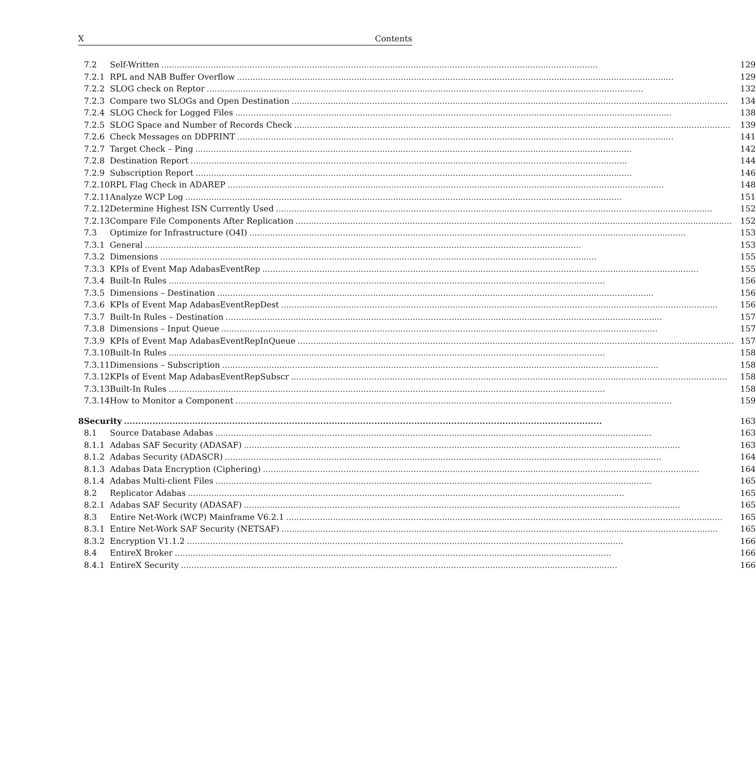X Contents
| | 7.2 | Self-Written | 129 |
| | 7.2.1 | RPL and NAB Buffer Overflow | 129 |
| | 7.2.2 | SLOG check on Reptor | 132 |
| | 7.2.3 | Compare two SLOGs and Open Destination | 134 |
| | 7.2.4 | SLOG Check for Logged Files | 138 |
| | 7.2.5 | SLOG Space and Number of Records Check | 139 |
| | 7.2.6 | Check Messages on DDPRINT | 141 |
| | 7.2.7 | Target Check – Ping | 142 |
| | 7.2.8 | Destination Report | 144 |
| | 7.2.9 | Subscription Report | 146 |
| | 7.2.10 | RPL Flag Check in ADAREP | 148 |
| | 7.2.11 | Analyze WCP Log | 151 |
| | 7.2.12 | Determine Highest ISN Currently Used | 152 |
| | 7.2.13 | Compare File Components After Replication | 152 |
| | 7.3 | Optimize for Infrastructure (O4I) | 153 |
| | 7.3.1 | General | 153 |
| | 7.3.2 | Dimensions | 155 |
| | 7.3.3 | KPIs of Event Map AdabasEventRep | 155 |
| | 7.3.4 | Built-In Rules | 156 |
| | 7.3.5 | Dimensions – Destination | 156 |
| | 7.3.6 | KPIs of Event Map AdabasEventRepDest | 156 |
| | 7.3.7 | Built-In Rules – Destination | 157 |
| | 7.3.8 | Dimensions – Input Queue | 157 |
| | 7.3.9 | KPIs of Event Map AdabasEventRepInQueue | 157 |
| | 7.3.10 | Built-In Rules | 158 |
| | 7.3.11 | Dimensions – Subscription | 158 |
| | 7.3.12 | KPIs of Event Map AdabasEventRepSubscr | 158 |
| | 7.3.13 | Built-In Rules | 158 |
| | 7.3.14 | How to Monitor a Component | 159 |
| 8 | Security | | 163 |
| | 8.1 | Source Database Adabas | 163 |
| | 8.1.1 | Adabas SAF Security (ADASAF) | 163 |
| | 8.1.2 | Adabas Security (ADASCR) | 164 |
| | 8.1.3 | Adabas Data Encryption (Ciphering) | 164 |
| | 8.1.4 | Adabas Multi-client Files | 165 |
| | 8.2 | Replicator Adabas | 165 |
| | 8.2.1 | Adabas SAF Security (ADASAF) | 165 |
| | 8.3 | Entire Net-Work (WCP) Mainframe V6.2.1 | 165 |
| | 8.3.1 | Entire Net-Work SAF Security (NETSAF) | 165 |
| | 8.3.2 | Encryption V1.1.2 | 166 |
| | 8.4 | EntireX Broker | 166 |
| | 8.4.1 | EntireX Security | 166 |